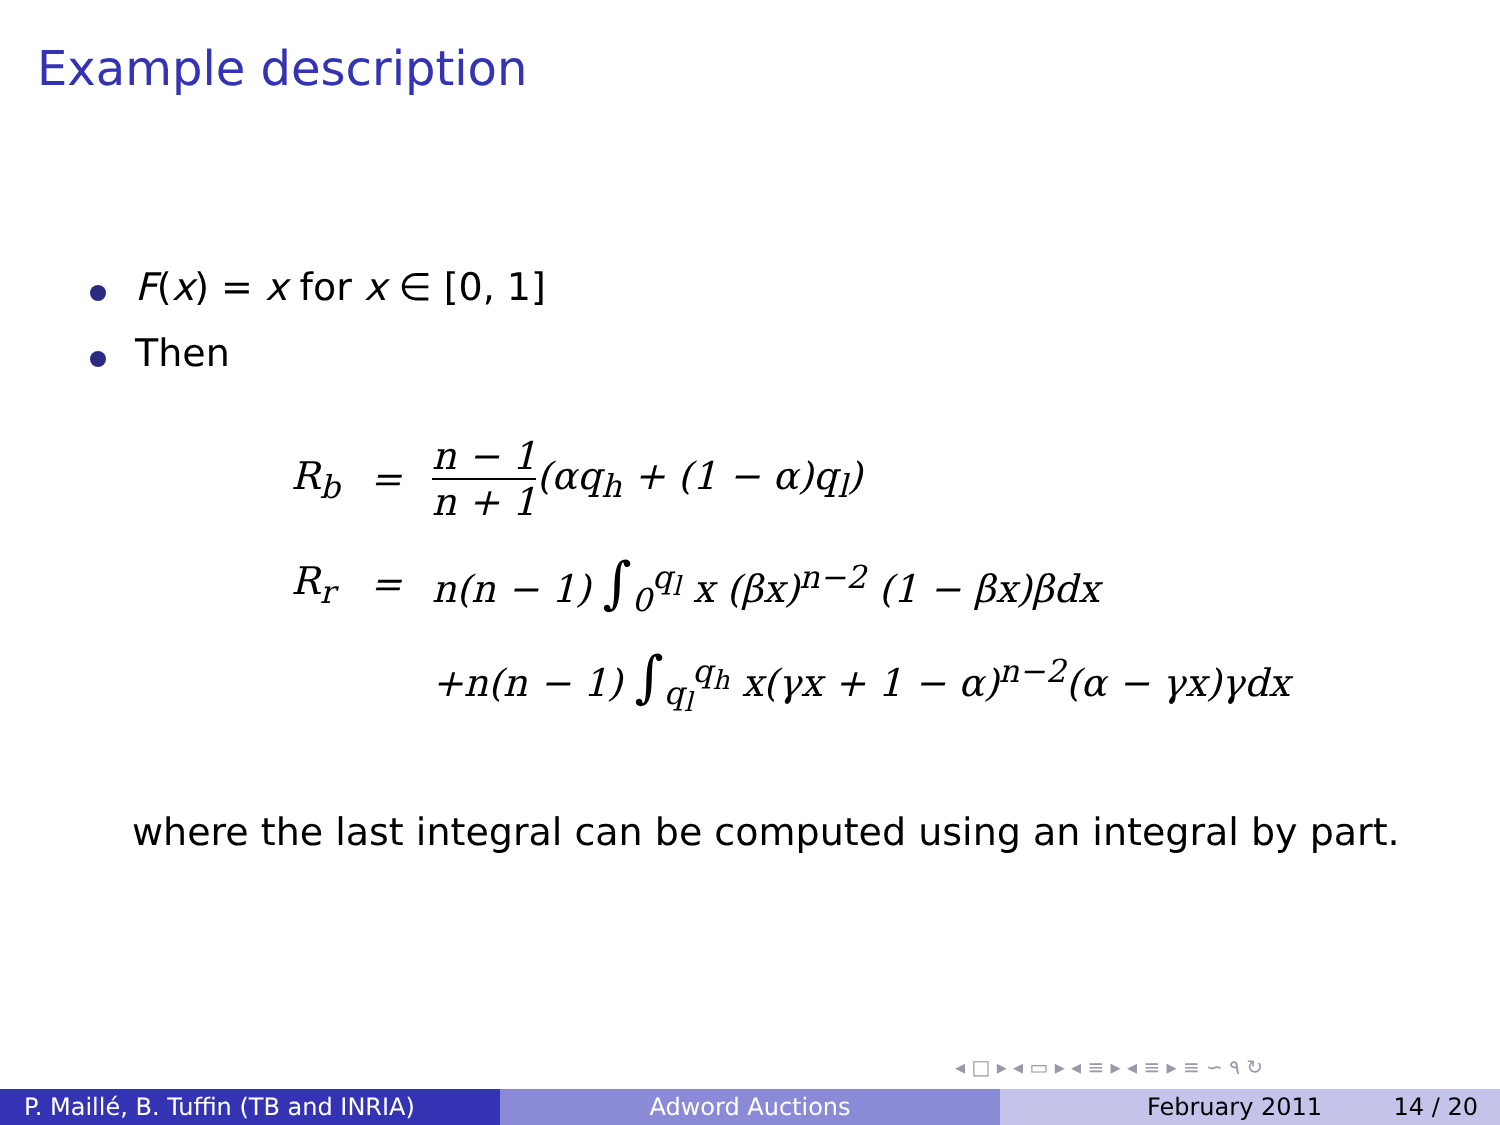Example description
F(x) = x for x ∈ [0, 1]
Then
| R<sub>b</sub> | = | n − 1 n + 1 (αq<sub>h</sub> + (1 − α)q<sub>l</sub>) |
| R<sub>r</sub> | = | n(n − 1) ∫<sub>0</sub><sup>q<sub>l</sub></sup> x (βx)<sup>n−2</sup> (1 − βx)βdx |
| | | +n(n − 1) ∫<sub>q<sub>l</sub></sub><sup>q<sub>h</sub></sup> x(γx + 1 − α)<sup>n−2</sup>(α − γx)γdx |
where the last integral can be computed using an integral by part.
◂ □ ▸ ◂ ▭ ▸ ◂ ≡ ▸ ◂ ≡ ▸ ≡ ∽ ۹ ↻
P. Maillé, B. Tuffin (TB and INRIA)
Adword Auctions February 2011 14 / 20